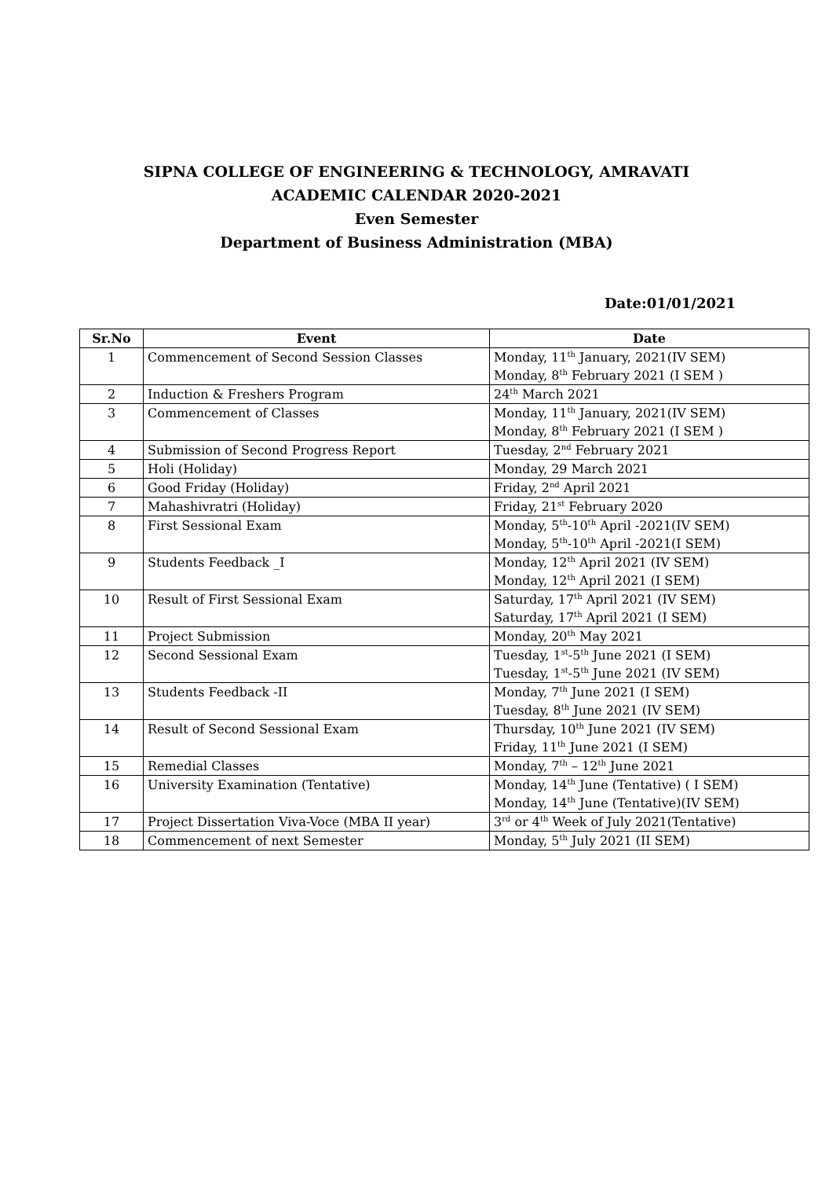SIPNA COLLEGE OF ENGINEERING & TECHNOLOGY, AMRAVATI
ACADEMIC CALENDAR 2020-2021
Even Semester
Department of Business Administration (MBA)
Date:01/01/2021
| Sr.No | Event | Date |
| --- | --- | --- |
| 1 | Commencement of Second Session Classes | Monday, 11<sup>th</sup> January, 2021(IV SEM) Monday, 8<sup>th</sup> February 2021 (I SEM ) |
| 2 | Induction & Freshers Program | 24<sup>th</sup> March 2021 |
| 3 | Commencement of Classes | Monday, 11<sup>th</sup> January, 2021(IV SEM) Monday, 8<sup>th</sup> February 2021 (I SEM ) |
| 4 | Submission of Second Progress Report | Tuesday, 2<sup>nd</sup> February 2021 |
| 5 | Holi (Holiday) | Monday, 29 March 2021 |
| 6 | Good Friday (Holiday) | Friday, 2<sup>nd</sup> April 2021 |
| 7 | Mahashivratri (Holiday) | Friday, 21<sup>st</sup> February 2020 |
| 8 | First Sessional Exam | Monday, 5<sup>th</sup>-10<sup>th</sup> April -2021(IV SEM) Monday, 5<sup>th</sup>-10<sup>th</sup> April -2021(I SEM) |
| 9 | Students Feedback _I | Monday, 12<sup>th</sup> April 2021 (IV SEM) Monday, 12<sup>th</sup> April 2021 (I SEM) |
| 10 | Result of First Sessional Exam | Saturday, 17<sup>th</sup> April 2021 (IV SEM) Saturday, 17<sup>th</sup> April 2021 (I SEM) |
| 11 | Project Submission | Monday, 20<sup>th</sup> May 2021 |
| 12 | Second Sessional Exam | Tuesday, 1<sup>st</sup>-5<sup>th</sup> June 2021 (I SEM) Tuesday, 1<sup>st</sup>-5<sup>th</sup> June 2021 (IV SEM) |
| 13 | Students Feedback -II | Monday, 7<sup>th</sup> June 2021 (I SEM) Tuesday, 8<sup>th</sup> June 2021 (IV SEM) |
| 14 | Result of Second Sessional Exam | Thursday, 10<sup>th</sup> June 2021 (IV SEM) Friday, 11<sup>th</sup> June 2021 (I SEM) |
| 15 | Remedial Classes | Monday, 7<sup>th</sup> – 12<sup>th</sup> June 2021 |
| 16 | University Examination (Tentative) | Monday, 14<sup>th</sup> June (Tentative) ( I SEM) Monday, 14<sup>th</sup> June (Tentative)(IV SEM) |
| 17 | Project Dissertation Viva-Voce (MBA II year) | 3<sup>rd</sup> or 4<sup>th</sup> Week of July 2021(Tentative) |
| 18 | Commencement of next Semester | Monday, 5<sup>th</sup> July 2021 (II SEM) |